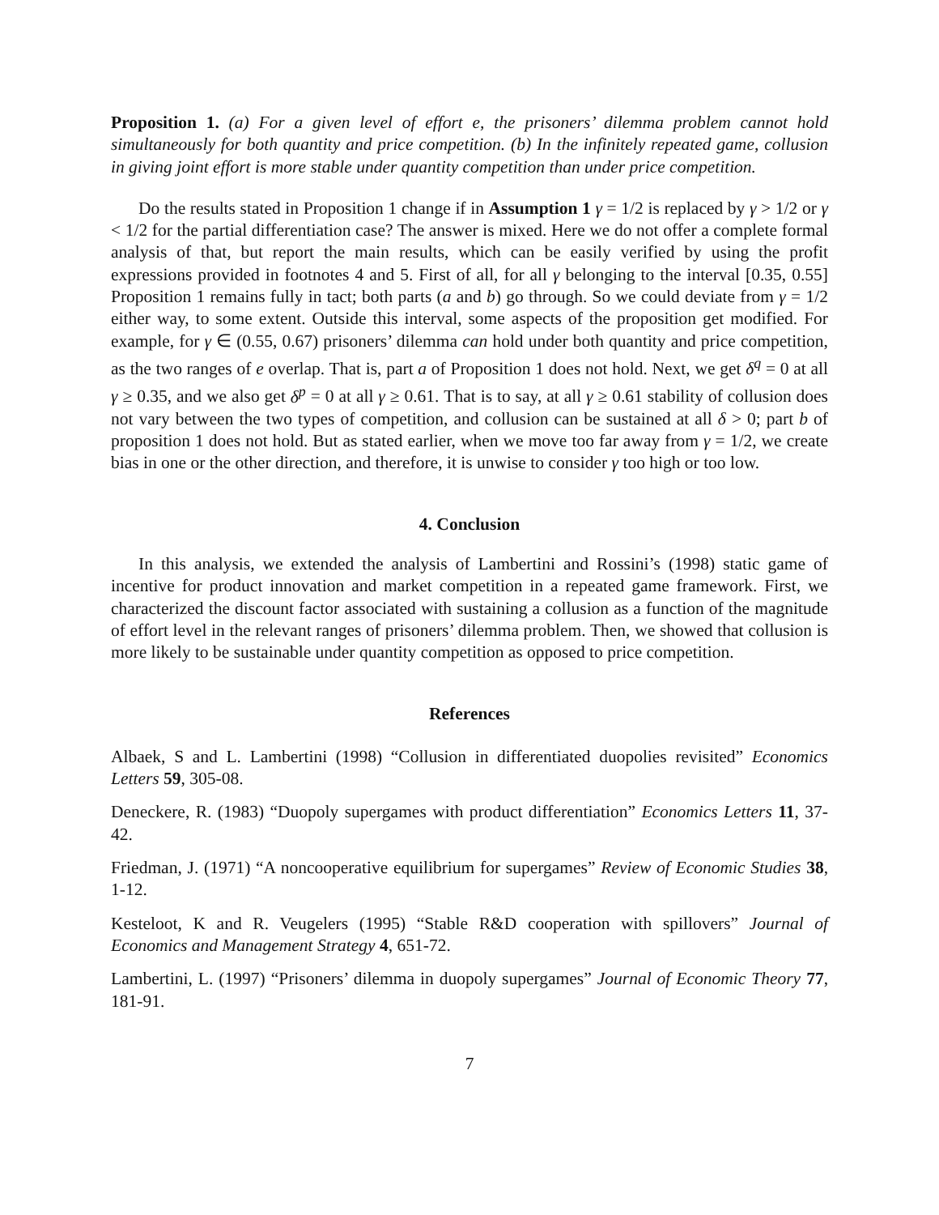Proposition 1. (a) For a given level of effort e, the prisoners’ dilemma problem cannot hold simultaneously for both quantity and price competition. (b) In the infinitely repeated game, collusion in giving joint effort is more stable under quantity competition than under price competition.
Do the results stated in Proposition 1 change if in Assumption 1 γ = 1/2 is replaced by γ > 1/2 or γ < 1/2 for the partial differentiation case? The answer is mixed. Here we do not offer a complete formal analysis of that, but report the main results, which can be easily verified by using the profit expressions provided in footnotes 4 and 5. First of all, for all γ belonging to the interval [0.35, 0.55] Proposition 1 remains fully in tact; both parts (a and b) go through. So we could deviate from γ = 1/2 either way, to some extent. Outside this interval, some aspects of the proposition get modified. For example, for γ ∈ (0.55, 0.67) prisoners’ dilemma can hold under both quantity and price competition, as the two ranges of e overlap. That is, part a of Proposition 1 does not hold. Next, we get δ<sup>q</sup> = 0 at all γ ≥ 0.35, and we also get δ<sup>p</sup> = 0 at all γ ≥ 0.61. That is to say, at all γ ≥ 0.61 stability of collusion does not vary between the two types of competition, and collusion can be sustained at all δ > 0; part b of proposition 1 does not hold. But as stated earlier, when we move too far away from γ = 1/2, we create bias in one or the other direction, and therefore, it is unwise to consider γ too high or too low.
4. Conclusion
In this analysis, we extended the analysis of Lambertini and Rossini’s (1998) static game of incentive for product innovation and market competition in a repeated game framework. First, we characterized the discount factor associated with sustaining a collusion as a function of the magnitude of effort level in the relevant ranges of prisoners’ dilemma problem. Then, we showed that collusion is more likely to be sustainable under quantity competition as opposed to price competition.
References
Albaek, S and L. Lambertini (1998) “Collusion in differentiated duopolies revisited” Economics Letters 59, 305-08.
Deneckere, R. (1983) “Duopoly supergames with product differentiation” Economics Letters 11, 37-42.
Friedman, J. (1971) “A noncooperative equilibrium for supergames” Review of Economic Studies 38, 1-12.
Kesteloot, K and R. Veugelers (1995) “Stable R&D cooperation with spillovers” Journal of Economics and Management Strategy 4, 651-72.
Lambertini, L. (1997) “Prisoners’ dilemma in duopoly supergames” Journal of Economic Theory 77, 181-91.
7